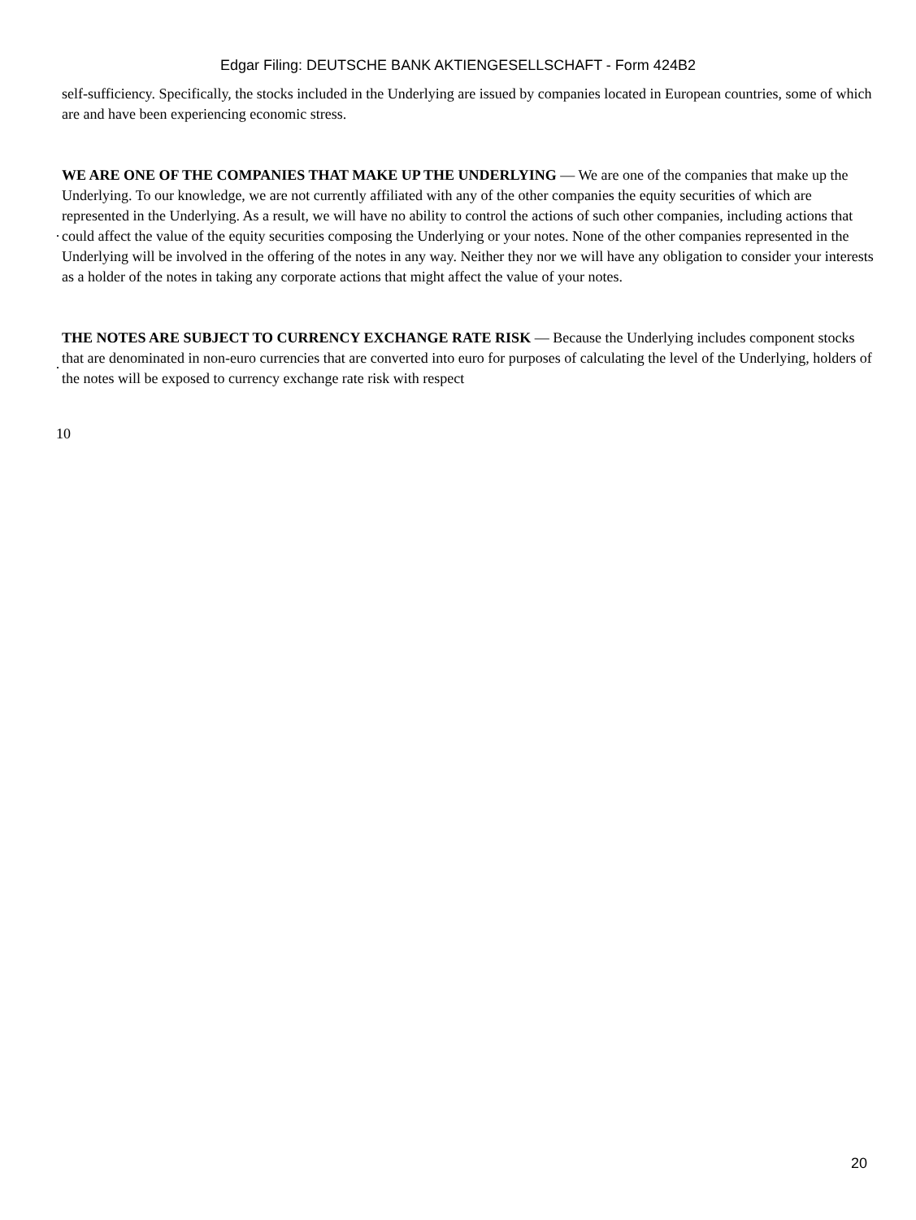Edgar Filing: DEUTSCHE BANK AKTIENGESELLSCHAFT - Form 424B2
self-sufficiency. Specifically, the stocks included in the Underlying are issued by companies located in European countries, some of which are and have been experiencing economic stress.
·
WE ARE ONE OF THE COMPANIES THAT MAKE UP THE UNDERLYING — We are one of the companies that make up the Underlying. To our knowledge, we are not currently affiliated with any of the other companies the equity securities of which are represented in the Underlying. As a result, we will have no ability to control the actions of such other companies, including actions that could affect the value of the equity securities composing the Underlying or your notes. None of the other companies represented in the Underlying will be involved in the offering of the notes in any way. Neither they nor we will have any obligation to consider your interests as a holder of the notes in taking any corporate actions that might affect the value of your notes.
·
THE NOTES ARE SUBJECT TO CURRENCY EXCHANGE RATE RISK — Because the Underlying includes component stocks that are denominated in non-euro currencies that are converted into euro for purposes of calculating the level of the Underlying, holders of the notes will be exposed to currency exchange rate risk with respect
10
20